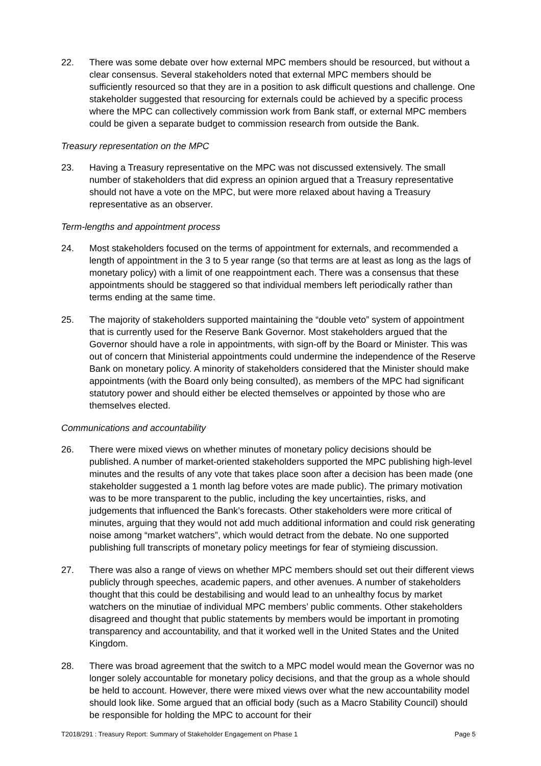22. There was some debate over how external MPC members should be resourced, but without a clear consensus. Several stakeholders noted that external MPC members should be sufficiently resourced so that they are in a position to ask difficult questions and challenge. One stakeholder suggested that resourcing for externals could be achieved by a specific process where the MPC can collectively commission work from Bank staff, or external MPC members could be given a separate budget to commission research from outside the Bank.
Treasury representation on the MPC
23. Having a Treasury representative on the MPC was not discussed extensively. The small number of stakeholders that did express an opinion argued that a Treasury representative should not have a vote on the MPC, but were more relaxed about having a Treasury representative as an observer.
Term-lengths and appointment process
24. Most stakeholders focused on the terms of appointment for externals, and recommended a length of appointment in the 3 to 5 year range (so that terms are at least as long as the lags of monetary policy) with a limit of one reappointment each. There was a consensus that these appointments should be staggered so that individual members left periodically rather than terms ending at the same time.
25. The majority of stakeholders supported maintaining the “double veto” system of appointment that is currently used for the Reserve Bank Governor. Most stakeholders argued that the Governor should have a role in appointments, with sign-off by the Board or Minister. This was out of concern that Ministerial appointments could undermine the independence of the Reserve Bank on monetary policy. A minority of stakeholders considered that the Minister should make appointments (with the Board only being consulted), as members of the MPC had significant statutory power and should either be elected themselves or appointed by those who are themselves elected.
Communications and accountability
26. There were mixed views on whether minutes of monetary policy decisions should be published. A number of market-oriented stakeholders supported the MPC publishing high-level minutes and the results of any vote that takes place soon after a decision has been made (one stakeholder suggested a 1 month lag before votes are made public). The primary motivation was to be more transparent to the public, including the key uncertainties, risks, and judgements that influenced the Bank’s forecasts. Other stakeholders were more critical of minutes, arguing that they would not add much additional information and could risk generating noise among “market watchers”, which would detract from the debate. No one supported publishing full transcripts of monetary policy meetings for fear of stymieing discussion.
27. There was also a range of views on whether MPC members should set out their different views publicly through speeches, academic papers, and other avenues. A number of stakeholders thought that this could be destabilising and would lead to an unhealthy focus by market watchers on the minutiae of individual MPC members’ public comments. Other stakeholders disagreed and thought that public statements by members would be important in promoting transparency and accountability, and that it worked well in the United States and the United Kingdom.
28. There was broad agreement that the switch to a MPC model would mean the Governor was no longer solely accountable for monetary policy decisions, and that the group as a whole should be held to account. However, there were mixed views over what the new accountability model should look like. Some argued that an official body (such as a Macro Stability Council) should be responsible for holding the MPC to account for their
T2018/291 : Treasury Report: Summary of Stakeholder Engagement on Phase 1 Page 5